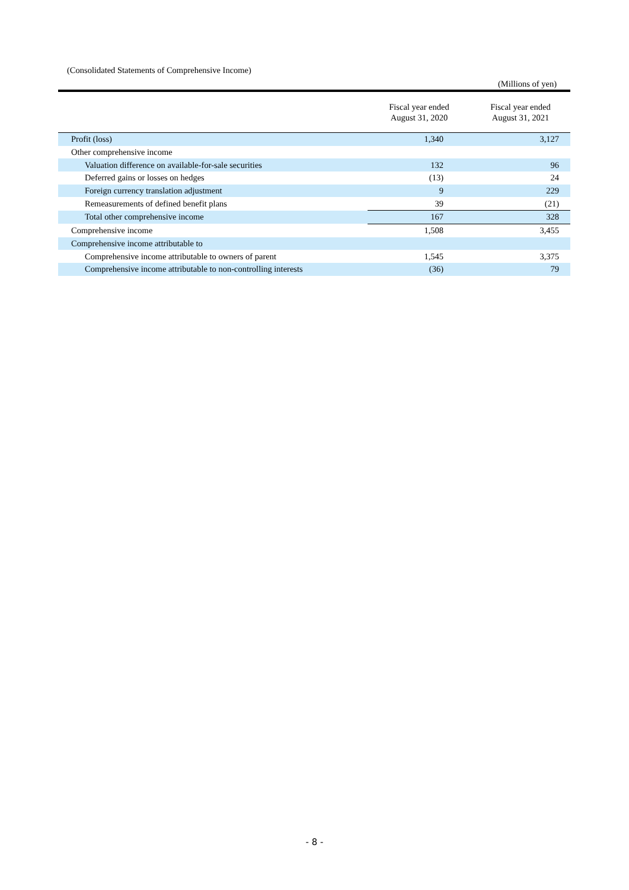(Consolidated Statements of Comprehensive Income)
(Millions of yen)
| | Fiscal year ended August 31, 2020 | Fiscal year ended August 31, 2021 |
| --- | --- | --- |
| Profit (loss) | 1,340 | 3,127 |
| Other comprehensive income | | |
| Valuation difference on available-for-sale securities | 132 | 96 |
| Deferred gains or losses on hedges | (13) | 24 |
| Foreign currency translation adjustment | 9 | 229 |
| Remeasurements of defined benefit plans | 39 | (21) |
| Total other comprehensive income | 167 | 328 |
| Comprehensive income | 1,508 | 3,455 |
| Comprehensive income attributable to | | |
| Comprehensive income attributable to owners of parent | 1,545 | 3,375 |
| Comprehensive income attributable to non-controlling interests | (36) | 79 |
- 8 -